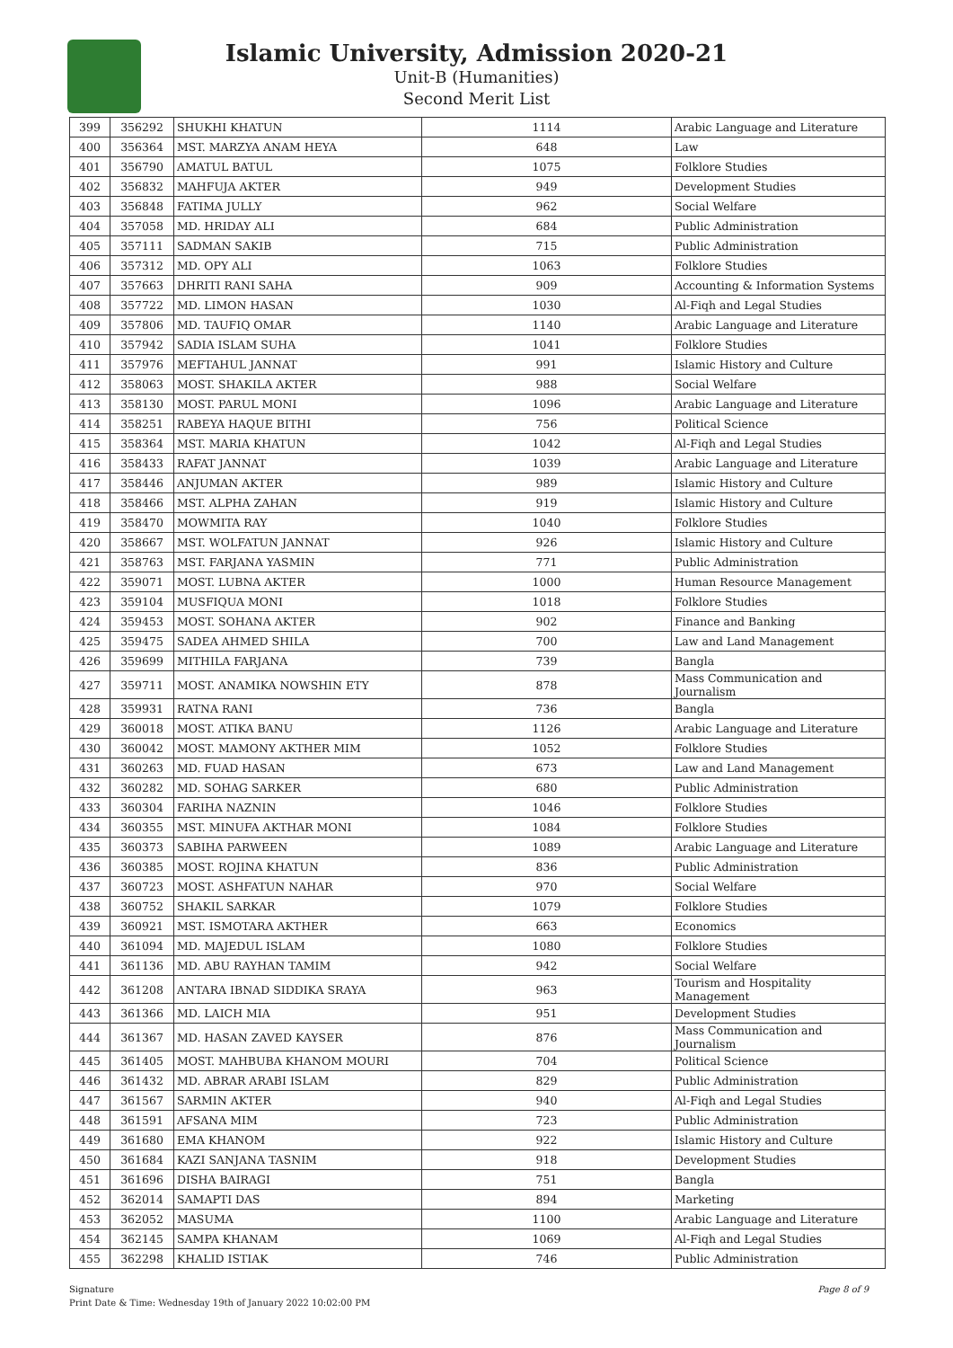Islamic University, Admission 2020-21
Unit-B (Humanities)
Second Merit List
| 399 | 356292 | SHUKHI KHATUN | 1114 | Arabic Language and Literature |
| 400 | 356364 | MST. MARZYA ANAM HEYA | 648 | Law |
| 401 | 356790 | AMATUL BATUL | 1075 | Folklore Studies |
| 402 | 356832 | MAHFUJA AKTER | 949 | Development Studies |
| 403 | 356848 | FATIMA JULLY | 962 | Social Welfare |
| 404 | 357058 | MD. HRIDAY ALI | 684 | Public Administration |
| 405 | 357111 | SADMAN SAKIB | 715 | Public Administration |
| 406 | 357312 | MD. OPY ALI | 1063 | Folklore Studies |
| 407 | 357663 | DHRITI RANI SAHA | 909 | Accounting & Information Systems |
| 408 | 357722 | MD. LIMON HASAN | 1030 | Al-Fiqh and Legal Studies |
| 409 | 357806 | MD. TAUFIQ OMAR | 1140 | Arabic Language and Literature |
| 410 | 357942 | SADIA ISLAM SUHA | 1041 | Folklore Studies |
| 411 | 357976 | MEFTAHUL JANNAT | 991 | Islamic History and Culture |
| 412 | 358063 | MOST. SHAKILA AKTER | 988 | Social Welfare |
| 413 | 358130 | MOST. PARUL MONI | 1096 | Arabic Language and Literature |
| 414 | 358251 | RABEYA HAQUE BITHI | 756 | Political Science |
| 415 | 358364 | MST. MARIA KHATUN | 1042 | Al-Fiqh and Legal Studies |
| 416 | 358433 | RAFAT JANNAT | 1039 | Arabic Language and Literature |
| 417 | 358446 | ANJUMAN AKTER | 989 | Islamic History and Culture |
| 418 | 358466 | MST. ALPHA ZAHAN | 919 | Islamic History and Culture |
| 419 | 358470 | MOWMITA RAY | 1040 | Folklore Studies |
| 420 | 358667 | MST. WOLFATUN JANNAT | 926 | Islamic History and Culture |
| 421 | 358763 | MST. FARJANA YASMIN | 771 | Public Administration |
| 422 | 359071 | MOST. LUBNA AKTER | 1000 | Human Resource Management |
| 423 | 359104 | MUSFIQUA MONI | 1018 | Folklore Studies |
| 424 | 359453 | MOST. SOHANA AKTER | 902 | Finance and Banking |
| 425 | 359475 | SADEA AHMED SHILA | 700 | Law and Land Management |
| 426 | 359699 | MITHILA FARJANA | 739 | Bangla |
| 427 | 359711 | MOST. ANAMIKA NOWSHIN ETY | 878 | Mass Communication and Journalism |
| 428 | 359931 | RATNA RANI | 736 | Bangla |
| 429 | 360018 | MOST. ATIKA BANU | 1126 | Arabic Language and Literature |
| 430 | 360042 | MOST. MAMONY AKTHER MIM | 1052 | Folklore Studies |
| 431 | 360263 | MD. FUAD HASAN | 673 | Law and Land Management |
| 432 | 360282 | MD. SOHAG SARKER | 680 | Public Administration |
| 433 | 360304 | FARIHA NAZNIN | 1046 | Folklore Studies |
| 434 | 360355 | MST. MINUFA AKTHAR MONI | 1084 | Folklore Studies |
| 435 | 360373 | SABIHA PARWEEN | 1089 | Arabic Language and Literature |
| 436 | 360385 | MOST. ROJINA KHATUN | 836 | Public Administration |
| 437 | 360723 | MOST. ASHFATUN NAHAR | 970 | Social Welfare |
| 438 | 360752 | SHAKIL SARKAR | 1079 | Folklore Studies |
| 439 | 360921 | MST. ISMOTARA AKTHER | 663 | Economics |
| 440 | 361094 | MD. MAJEDUL ISLAM | 1080 | Folklore Studies |
| 441 | 361136 | MD. ABU RAYHAN TAMIM | 942 | Social Welfare |
| 442 | 361208 | ANTARA IBNAD SIDDIKA SRAYA | 963 | Tourism and Hospitality Management |
| 443 | 361366 | MD. LAICH MIA | 951 | Development Studies |
| 444 | 361367 | MD. HASAN ZAVED KAYSER | 876 | Mass Communication and Journalism |
| 445 | 361405 | MOST. MAHBUBA KHANOM MOURI | 704 | Political Science |
| 446 | 361432 | MD. ABRAR ARABI ISLAM | 829 | Public Administration |
| 447 | 361567 | SARMIN AKTER | 940 | Al-Fiqh and Legal Studies |
| 448 | 361591 | AFSANA MIM | 723 | Public Administration |
| 449 | 361680 | EMA KHANOM | 922 | Islamic History and Culture |
| 450 | 361684 | KAZI SANJANA TASNIM | 918 | Development Studies |
| 451 | 361696 | DISHA BAIRAGI | 751 | Bangla |
| 452 | 362014 | SAMAPTI DAS | 894 | Marketing |
| 453 | 362052 | MASUMA | 1100 | Arabic Language and Literature |
| 454 | 362145 | SAMPA KHANAM | 1069 | Al-Fiqh and Legal Studies |
| 455 | 362298 | KHALID ISTIAK | 746 | Public Administration |
Page 8 of 9 Signature
Print Date & Time: Wednesday 19th of January 2022 10:02:00 PM